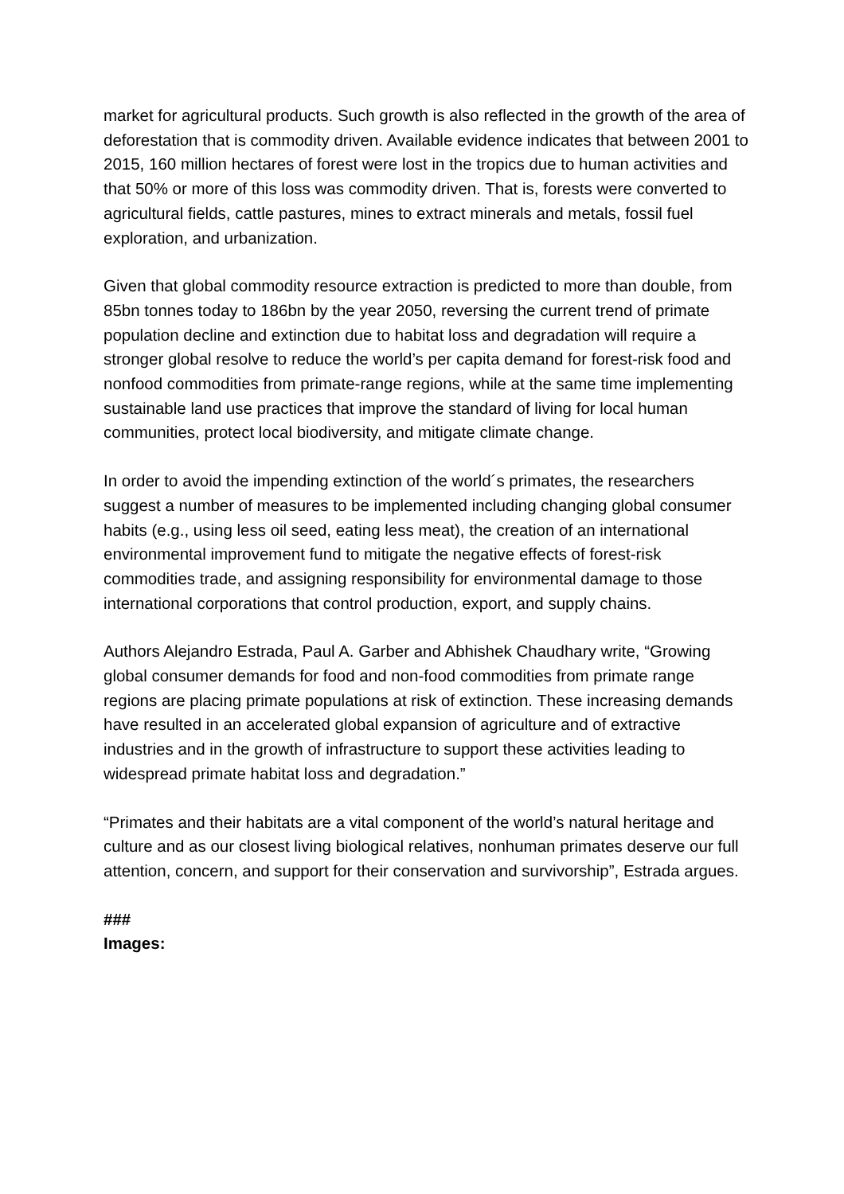market for agricultural products. Such growth is also reflected in the growth of the area of deforestation that is commodity driven. Available evidence indicates that between 2001 to 2015, 160 million hectares of forest were lost in the tropics due to human activities and that 50% or more of this loss was commodity driven. That is, forests were converted to agricultural fields, cattle pastures, mines to extract minerals and metals, fossil fuel exploration, and urbanization.
Given that global commodity resource extraction is predicted to more than double, from 85bn tonnes today to 186bn by the year 2050, reversing the current trend of primate population decline and extinction due to habitat loss and degradation will require a stronger global resolve to reduce the world’s per capita demand for forest-risk food and nonfood commodities from primate-range regions, while at the same time implementing sustainable land use practices that improve the standard of living for local human communities, protect local biodiversity, and mitigate climate change.
In order to avoid the impending extinction of the world´s primates, the researchers suggest a number of measures to be implemented including changing global consumer habits (e.g., using less oil seed, eating less meat), the creation of an international environmental improvement fund to mitigate the negative effects of forest-risk commodities trade, and assigning responsibility for environmental damage to those international corporations that control production, export, and supply chains.
Authors Alejandro Estrada, Paul A. Garber and Abhishek Chaudhary write, “Growing global consumer demands for food and non-food commodities from primate range regions are placing primate populations at risk of extinction. These increasing demands have resulted in an accelerated global expansion of agriculture and of extractive industries and in the growth of infrastructure to support these activities leading to widespread primate habitat loss and degradation.”
“Primates and their habitats are a vital component of the world’s natural heritage and culture and as our closest living biological relatives, nonhuman primates deserve our full attention, concern, and support for their conservation and survivorship”, Estrada argues.
###
Images: